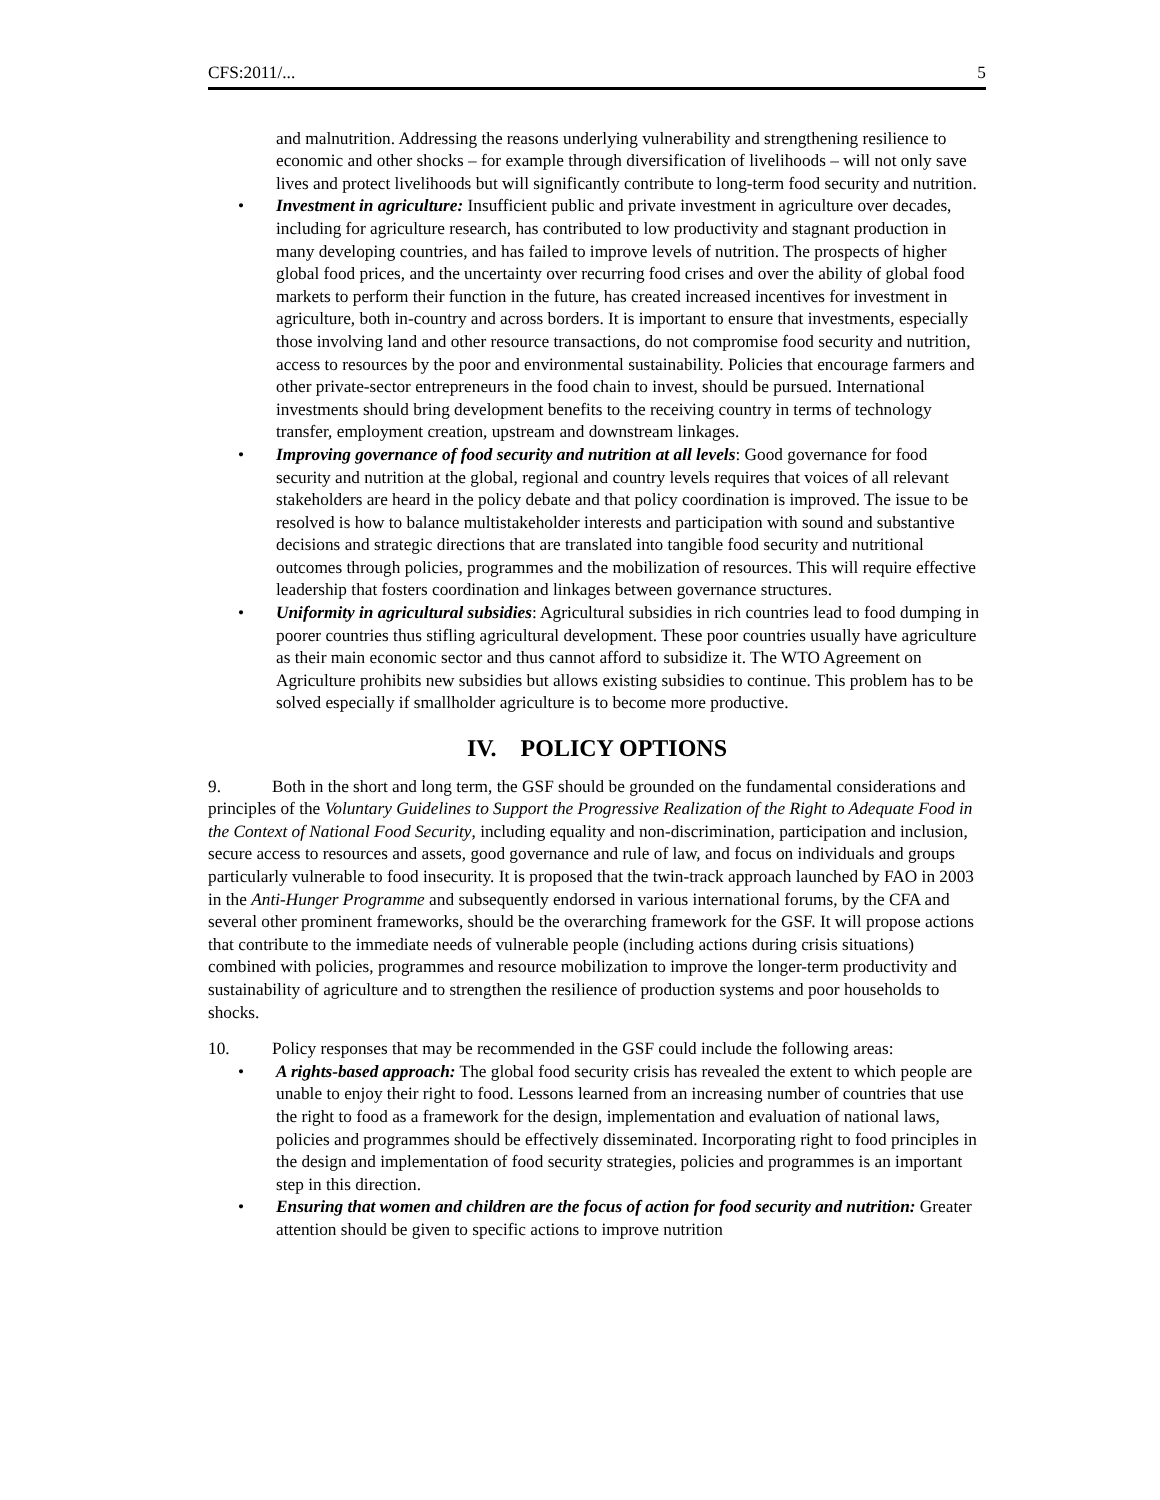CFS:2011/... 5
and malnutrition. Addressing the reasons underlying vulnerability and strengthening resilience to economic and other shocks – for example through diversification of livelihoods – will not only save lives and protect livelihoods but will significantly contribute to long-term food security and nutrition.
• Investment in agriculture: Insufficient public and private investment in agriculture over decades, including for agriculture research, has contributed to low productivity and stagnant production in many developing countries, and has failed to improve levels of nutrition. The prospects of higher global food prices, and the uncertainty over recurring food crises and over the ability of global food markets to perform their function in the future, has created increased incentives for investment in agriculture, both in-country and across borders. It is important to ensure that investments, especially those involving land and other resource transactions, do not compromise food security and nutrition, access to resources by the poor and environmental sustainability. Policies that encourage farmers and other private-sector entrepreneurs in the food chain to invest, should be pursued. International investments should bring development benefits to the receiving country in terms of technology transfer, employment creation, upstream and downstream linkages.
• Improving governance of food security and nutrition at all levels: Good governance for food security and nutrition at the global, regional and country levels requires that voices of all relevant stakeholders are heard in the policy debate and that policy coordination is improved. The issue to be resolved is how to balance multistakeholder interests and participation with sound and substantive decisions and strategic directions that are translated into tangible food security and nutritional outcomes through policies, programmes and the mobilization of resources. This will require effective leadership that fosters coordination and linkages between governance structures.
• Uniformity in agricultural subsidies: Agricultural subsidies in rich countries lead to food dumping in poorer countries thus stifling agricultural development. These poor countries usually have agriculture as their main economic sector and thus cannot afford to subsidize it. The WTO Agreement on Agriculture prohibits new subsidies but allows existing subsidies to continue. This problem has to be solved especially if smallholder agriculture is to become more productive.
IV. POLICY OPTIONS
9. Both in the short and long term, the GSF should be grounded on the fundamental considerations and principles of the Voluntary Guidelines to Support the Progressive Realization of the Right to Adequate Food in the Context of National Food Security, including equality and non-discrimination, participation and inclusion, secure access to resources and assets, good governance and rule of law, and focus on individuals and groups particularly vulnerable to food insecurity. It is proposed that the twin-track approach launched by FAO in 2003 in the Anti-Hunger Programme and subsequently endorsed in various international forums, by the CFA and several other prominent frameworks, should be the overarching framework for the GSF. It will propose actions that contribute to the immediate needs of vulnerable people (including actions during crisis situations) combined with policies, programmes and resource mobilization to improve the longer-term productivity and sustainability of agriculture and to strengthen the resilience of production systems and poor households to shocks.
10. Policy responses that may be recommended in the GSF could include the following areas:
• A rights-based approach: The global food security crisis has revealed the extent to which people are unable to enjoy their right to food. Lessons learned from an increasing number of countries that use the right to food as a framework for the design, implementation and evaluation of national laws, policies and programmes should be effectively disseminated. Incorporating right to food principles in the design and implementation of food security strategies, policies and programmes is an important step in this direction.
• Ensuring that women and children are the focus of action for food security and nutrition: Greater attention should be given to specific actions to improve nutrition